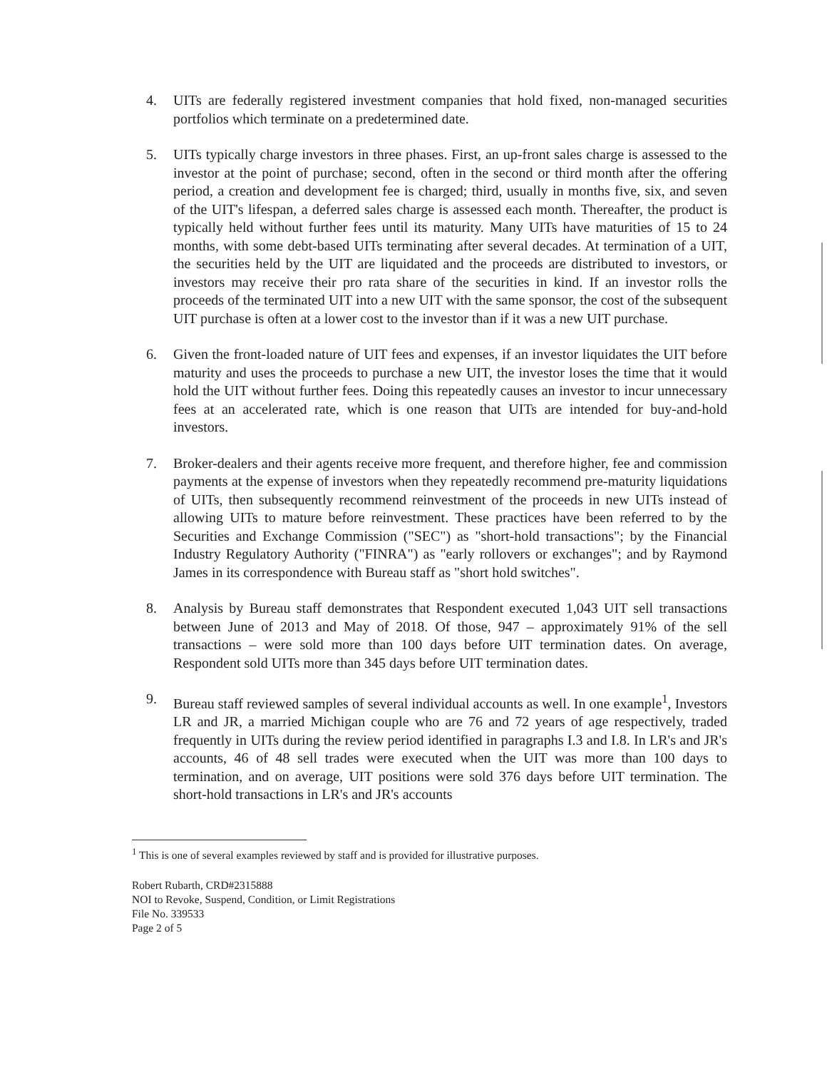4. UITs are federally registered investment companies that hold fixed, non-managed securities portfolios which terminate on a predetermined date.
5. UITs typically charge investors in three phases. First, an up-front sales charge is assessed to the investor at the point of purchase; second, often in the second or third month after the offering period, a creation and development fee is charged; third, usually in months five, six, and seven of the UIT's lifespan, a deferred sales charge is assessed each month. Thereafter, the product is typically held without further fees until its maturity. Many UITs have maturities of 15 to 24 months, with some debt-based UITs terminating after several decades. At termination of a UIT, the securities held by the UIT are liquidated and the proceeds are distributed to investors, or investors may receive their pro rata share of the securities in kind. If an investor rolls the proceeds of the terminated UIT into a new UIT with the same sponsor, the cost of the subsequent UIT purchase is often at a lower cost to the investor than if it was a new UIT purchase.
6. Given the front-loaded nature of UIT fees and expenses, if an investor liquidates the UIT before maturity and uses the proceeds to purchase a new UIT, the investor loses the time that it would hold the UIT without further fees. Doing this repeatedly causes an investor to incur unnecessary fees at an accelerated rate, which is one reason that UITs are intended for buy-and-hold investors.
7. Broker-dealers and their agents receive more frequent, and therefore higher, fee and commission payments at the expense of investors when they repeatedly recommend pre-maturity liquidations of UITs, then subsequently recommend reinvestment of the proceeds in new UITs instead of allowing UITs to mature before reinvestment. These practices have been referred to by the Securities and Exchange Commission ("SEC") as "short-hold transactions"; by the Financial Industry Regulatory Authority ("FINRA") as "early rollovers or exchanges"; and by Raymond James in its correspondence with Bureau staff as "short hold switches".
8. Analysis by Bureau staff demonstrates that Respondent executed 1,043 UIT sell transactions between June of 2013 and May of 2018. Of those, 947 – approximately 91% of the sell transactions – were sold more than 100 days before UIT termination dates. On average, Respondent sold UITs more than 345 days before UIT termination dates.
9. Bureau staff reviewed samples of several individual accounts as well. In one example<sup>1</sup>, Investors LR and JR, a married Michigan couple who are 76 and 72 years of age respectively, traded frequently in UITs during the review period identified in paragraphs I.3 and I.8. In LR's and JR's accounts, 46 of 48 sell trades were executed when the UIT was more than 100 days to termination, and on average, UIT positions were sold 376 days before UIT termination. The short-hold transactions in LR's and JR's accounts
<sup>1</sup> This is one of several examples reviewed by staff and is provided for illustrative purposes.
Robert Rubarth, CRD#2315888
NOI to Revoke, Suspend, Condition, or Limit Registrations
File No. 339533
Page 2 of 5